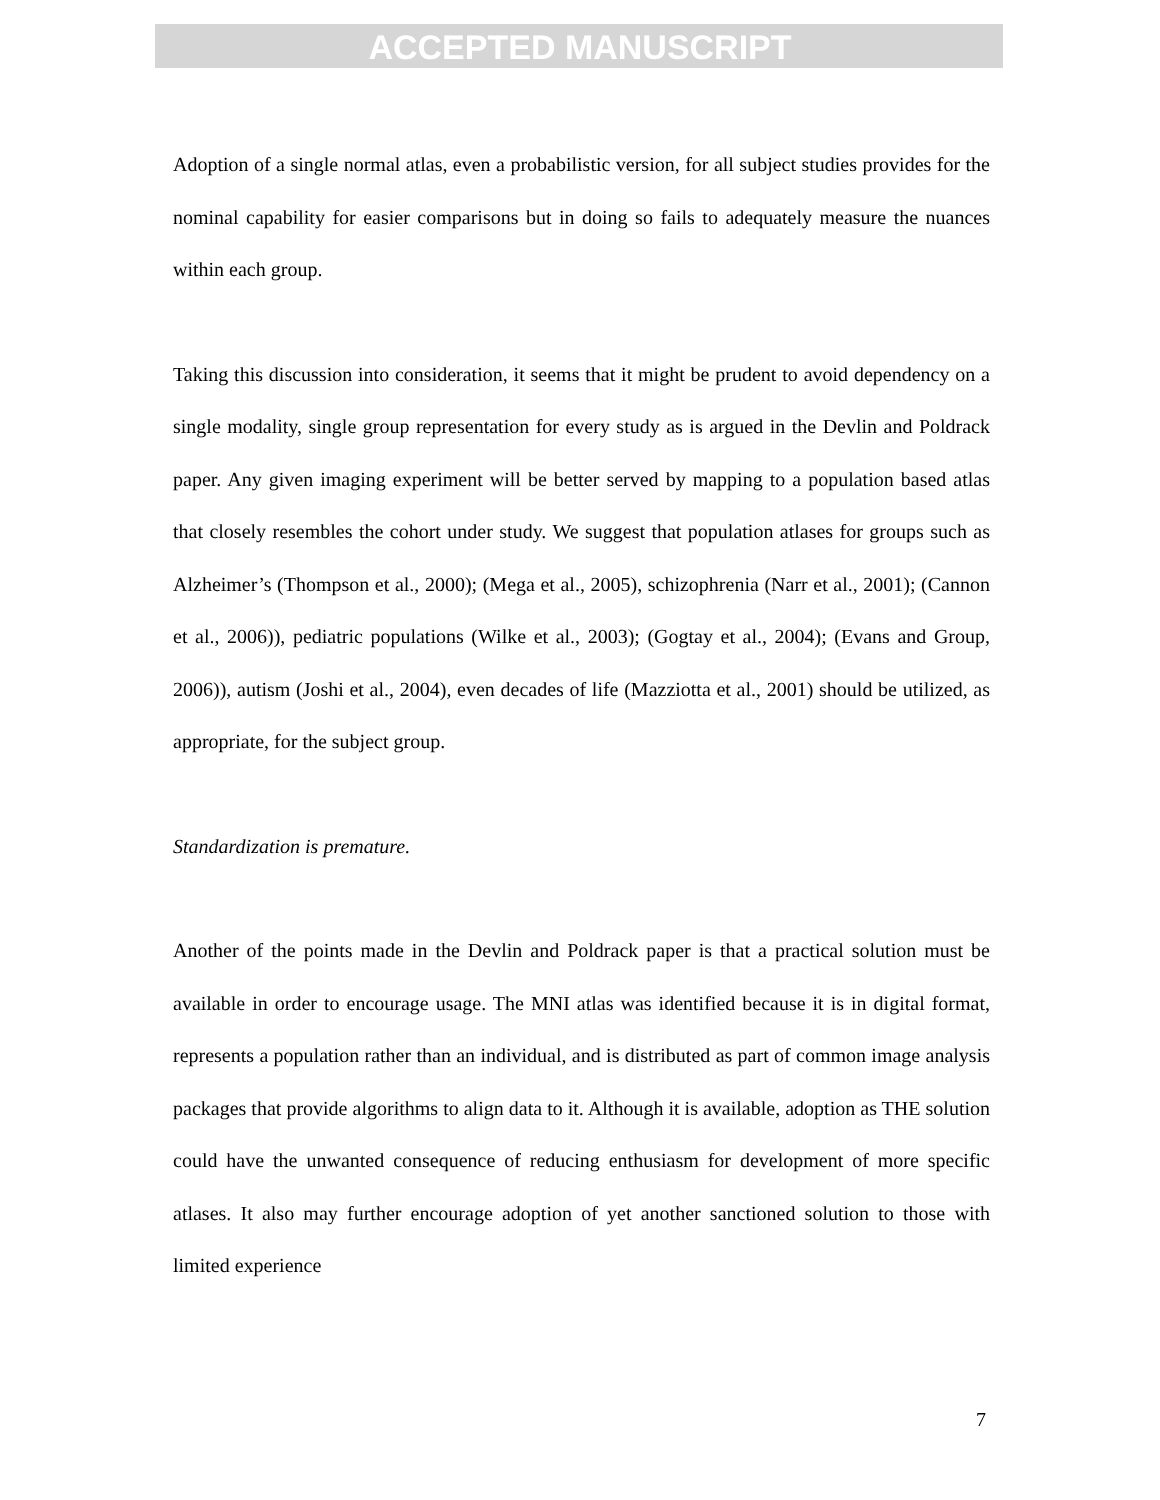ACCEPTED MANUSCRIPT
Adoption of a single normal atlas, even a probabilistic version, for all subject studies provides for the nominal capability for easier comparisons but in doing so fails to adequately measure the nuances within each group.
Taking this discussion into consideration, it seems that it might be prudent to avoid dependency on a single modality, single group representation for every study as is argued in the Devlin and Poldrack paper. Any given imaging experiment will be better served by mapping to a population based atlas that closely resembles the cohort under study. We suggest that population atlases for groups such as Alzheimer’s (Thompson et al., 2000); (Mega et al., 2005), schizophrenia (Narr et al., 2001); (Cannon et al., 2006)), pediatric populations (Wilke et al., 2003); (Gogtay et al., 2004); (Evans and Group, 2006)), autism (Joshi et al., 2004), even decades of life (Mazziotta et al., 2001) should be utilized, as appropriate, for the subject group.
Standardization is premature.
Another of the points made in the Devlin and Poldrack paper is that a practical solution must be available in order to encourage usage. The MNI atlas was identified because it is in digital format, represents a population rather than an individual, and is distributed as part of common image analysis packages that provide algorithms to align data to it. Although it is available, adoption as THE solution could have the unwanted consequence of reducing enthusiasm for development of more specific atlases. It also may further encourage adoption of yet another sanctioned solution to those with limited experience
7